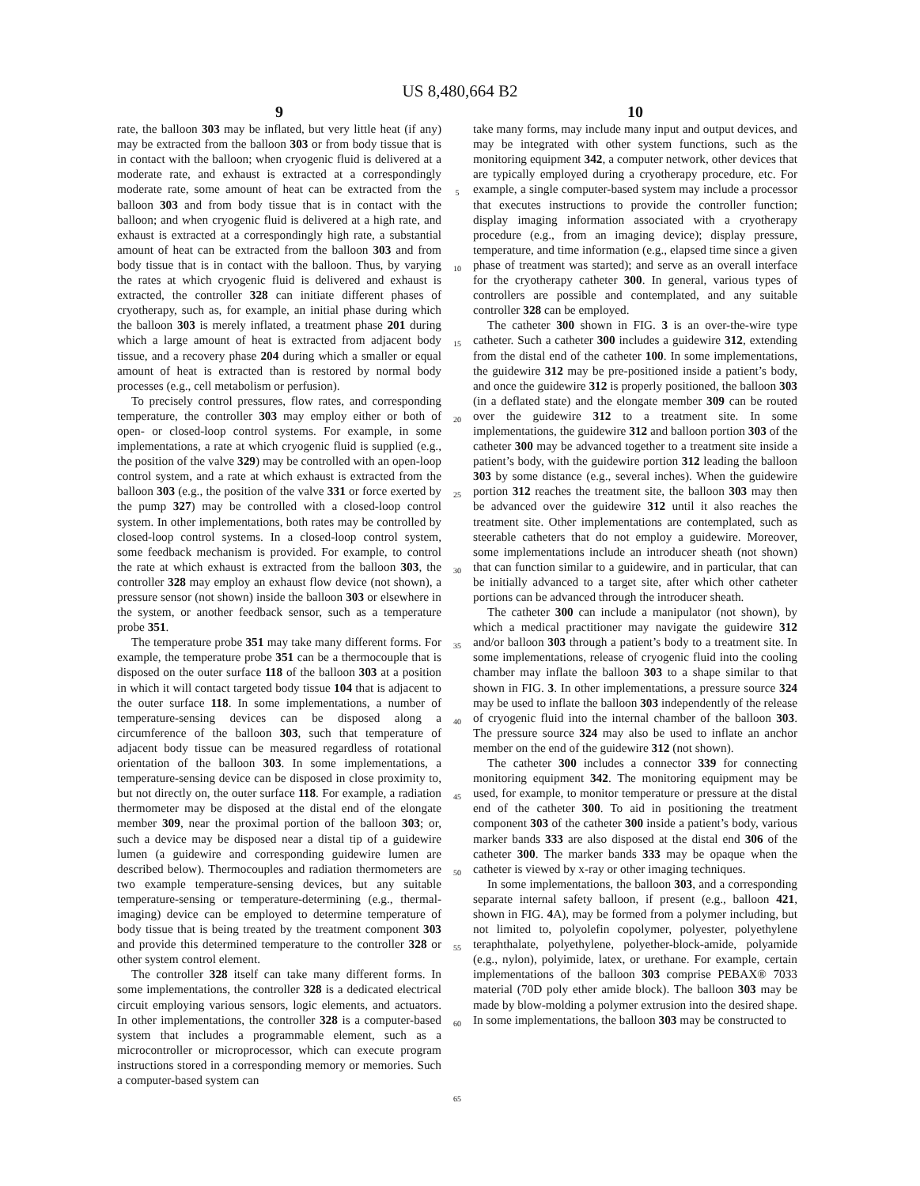US 8,480,664 B2
9
rate, the balloon 303 may be inflated, but very little heat (if any) may be extracted from the balloon 303 or from body tissue that is in contact with the balloon; when cryogenic fluid is delivered at a moderate rate, and exhaust is extracted at a correspondingly moderate rate, some amount of heat can be extracted from the balloon 303 and from body tissue that is in contact with the balloon; and when cryogenic fluid is delivered at a high rate, and exhaust is extracted at a correspondingly high rate, a substantial amount of heat can be extracted from the balloon 303 and from body tissue that is in contact with the balloon. Thus, by varying the rates at which cryogenic fluid is delivered and exhaust is extracted, the controller 328 can initiate different phases of cryotherapy, such as, for example, an initial phase during which the balloon 303 is merely inflated, a treatment phase 201 during which a large amount of heat is extracted from adjacent body tissue, and a recovery phase 204 during which a smaller or equal amount of heat is extracted than is restored by normal body processes (e.g., cell metabolism or perfusion).
To precisely control pressures, flow rates, and corresponding temperature, the controller 303 may employ either or both of open- or closed-loop control systems. For example, in some implementations, a rate at which cryogenic fluid is supplied (e.g., the position of the valve 329) may be controlled with an open-loop control system, and a rate at which exhaust is extracted from the balloon 303 (e.g., the position of the valve 331 or force exerted by the pump 327) may be controlled with a closed-loop control system. In other implementations, both rates may be controlled by closed-loop control systems. In a closed-loop control system, some feedback mechanism is provided. For example, to control the rate at which exhaust is extracted from the balloon 303, the controller 328 may employ an exhaust flow device (not shown), a pressure sensor (not shown) inside the balloon 303 or elsewhere in the system, or another feedback sensor, such as a temperature probe 351.
The temperature probe 351 may take many different forms. For example, the temperature probe 351 can be a thermocouple that is disposed on the outer surface 118 of the balloon 303 at a position in which it will contact targeted body tissue 104 that is adjacent to the outer surface 118. In some implementations, a number of temperature-sensing devices can be disposed along a circumference of the balloon 303, such that temperature of adjacent body tissue can be measured regardless of rotational orientation of the balloon 303. In some implementations, a temperature-sensing device can be disposed in close proximity to, but not directly on, the outer surface 118. For example, a radiation thermometer may be disposed at the distal end of the elongate member 309, near the proximal portion of the balloon 303; or, such a device may be disposed near a distal tip of a guidewire lumen (a guidewire and corresponding guidewire lumen are described below). Thermocouples and radiation thermometers are two example temperature-sensing devices, but any suitable temperature-sensing or temperature-determining (e.g., thermal-imaging) device can be employed to determine temperature of body tissue that is being treated by the treatment component 303 and provide this determined temperature to the controller 328 or other system control element.
The controller 328 itself can take many different forms. In some implementations, the controller 328 is a dedicated electrical circuit employing various sensors, logic elements, and actuators. In other implementations, the controller 328 is a computer-based system that includes a programmable element, such as a microcontroller or microprocessor, which can execute program instructions stored in a corresponding memory or memories. Such a computer-based system can
5
10
15
20
25
30
35
40
45
50
55
60
65
10
take many forms, may include many input and output devices, and may be integrated with other system functions, such as the monitoring equipment 342, a computer network, other devices that are typically employed during a cryotherapy procedure, etc. For example, a single computer-based system may include a processor that executes instructions to provide the controller function; display imaging information associated with a cryotherapy procedure (e.g., from an imaging device); display pressure, temperature, and time information (e.g., elapsed time since a given phase of treatment was started); and serve as an overall interface for the cryotherapy catheter 300. In general, various types of controllers are possible and contemplated, and any suitable controller 328 can be employed.
The catheter 300 shown in FIG. 3 is an over-the-wire type catheter. Such a catheter 300 includes a guidewire 312, extending from the distal end of the catheter 100. In some implementations, the guidewire 312 may be pre-positioned inside a patient’s body, and once the guidewire 312 is properly positioned, the balloon 303 (in a deflated state) and the elongate member 309 can be routed over the guidewire 312 to a treatment site. In some implementations, the guidewire 312 and balloon portion 303 of the catheter 300 may be advanced together to a treatment site inside a patient’s body, with the guidewire portion 312 leading the balloon 303 by some distance (e.g., several inches). When the guidewire portion 312 reaches the treatment site, the balloon 303 may then be advanced over the guidewire 312 until it also reaches the treatment site. Other implementations are contemplated, such as steerable catheters that do not employ a guidewire. Moreover, some implementations include an introducer sheath (not shown) that can function similar to a guidewire, and in particular, that can be initially advanced to a target site, after which other catheter portions can be advanced through the introducer sheath.
The catheter 300 can include a manipulator (not shown), by which a medical practitioner may navigate the guidewire 312 and/or balloon 303 through a patient’s body to a treatment site. In some implementations, release of cryogenic fluid into the cooling chamber may inflate the balloon 303 to a shape similar to that shown in FIG. 3. In other implementations, a pressure source 324 may be used to inflate the balloon 303 independently of the release of cryogenic fluid into the internal chamber of the balloon 303. The pressure source 324 may also be used to inflate an anchor member on the end of the guidewire 312 (not shown).
The catheter 300 includes a connector 339 for connecting monitoring equipment 342. The monitoring equipment may be used, for example, to monitor temperature or pressure at the distal end of the catheter 300. To aid in positioning the treatment component 303 of the catheter 300 inside a patient’s body, various marker bands 333 are also disposed at the distal end 306 of the catheter 300. The marker bands 333 may be opaque when the catheter is viewed by x-ray or other imaging techniques.
In some implementations, the balloon 303, and a corresponding separate internal safety balloon, if present (e.g., balloon 421, shown in FIG. 4 A), may be formed from a polymer including, but not limited to, polyolefin copolymer, polyester, polyethylene teraphthalate, polyethylene, polyether-block-amide, polyamide (e.g., nylon), polyimide, latex, or urethane. For example, certain implementations of the balloon 303 comprise PEBAX® 7033 material (70D poly ether amide block). The balloon 303 may be made by blow-molding a polymer extrusion into the desired shape. In some implementations, the balloon 303 may be constructed to